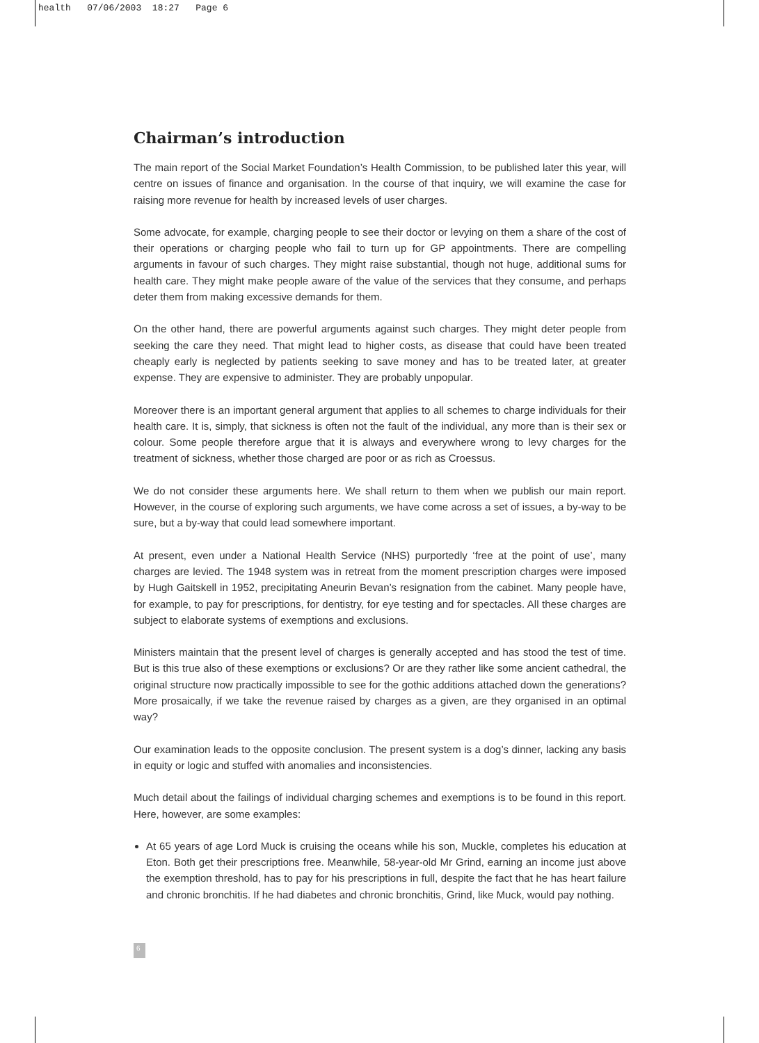health 07/06/2003 18:27 Page 6
Chairman’s introduction
The main report of the Social Market Foundation’s Health Commission, to be published later this year, will centre on issues of finance and organisation. In the course of that inquiry, we will examine the case for raising more revenue for health by increased levels of user charges.
Some advocate, for example, charging people to see their doctor or levying on them a share of the cost of their operations or charging people who fail to turn up for GP appointments. There are compelling arguments in favour of such charges. They might raise substantial, though not huge, additional sums for health care. They might make people aware of the value of the services that they consume, and perhaps deter them from making excessive demands for them.
On the other hand, there are powerful arguments against such charges. They might deter people from seeking the care they need. That might lead to higher costs, as disease that could have been treated cheaply early is neglected by patients seeking to save money and has to be treated later, at greater expense. They are expensive to administer. They are probably unpopular.
Moreover there is an important general argument that applies to all schemes to charge individuals for their health care. It is, simply, that sickness is often not the fault of the individual, any more than is their sex or colour. Some people therefore argue that it is always and everywhere wrong to levy charges for the treatment of sickness, whether those charged are poor or as rich as Croessus.
We do not consider these arguments here. We shall return to them when we publish our main report. However, in the course of exploring such arguments, we have come across a set of issues, a by-way to be sure, but a by-way that could lead somewhere important.
At present, even under a National Health Service (NHS) purportedly ‘free at the point of use’, many charges are levied. The 1948 system was in retreat from the moment prescription charges were imposed by Hugh Gaitskell in 1952, precipitating Aneurin Bevan’s resignation from the cabinet. Many people have, for example, to pay for prescriptions, for dentistry, for eye testing and for spectacles. All these charges are subject to elaborate systems of exemptions and exclusions.
Ministers maintain that the present level of charges is generally accepted and has stood the test of time. But is this true also of these exemptions or exclusions? Or are they rather like some ancient cathedral, the original structure now practically impossible to see for the gothic additions attached down the generations? More prosaically, if we take the revenue raised by charges as a given, are they organised in an optimal way?
Our examination leads to the opposite conclusion. The present system is a dog’s dinner, lacking any basis in equity or logic and stuffed with anomalies and inconsistencies.
Much detail about the failings of individual charging schemes and exemptions is to be found in this report. Here, however, are some examples:
At 65 years of age Lord Muck is cruising the oceans while his son, Muckle, completes his education at Eton. Both get their prescriptions free. Meanwhile, 58-year-old Mr Grind, earning an income just above the exemption threshold, has to pay for his prescriptions in full, despite the fact that he has heart failure and chronic bronchitis. If he had diabetes and chronic bronchitis, Grind, like Muck, would pay nothing.
6